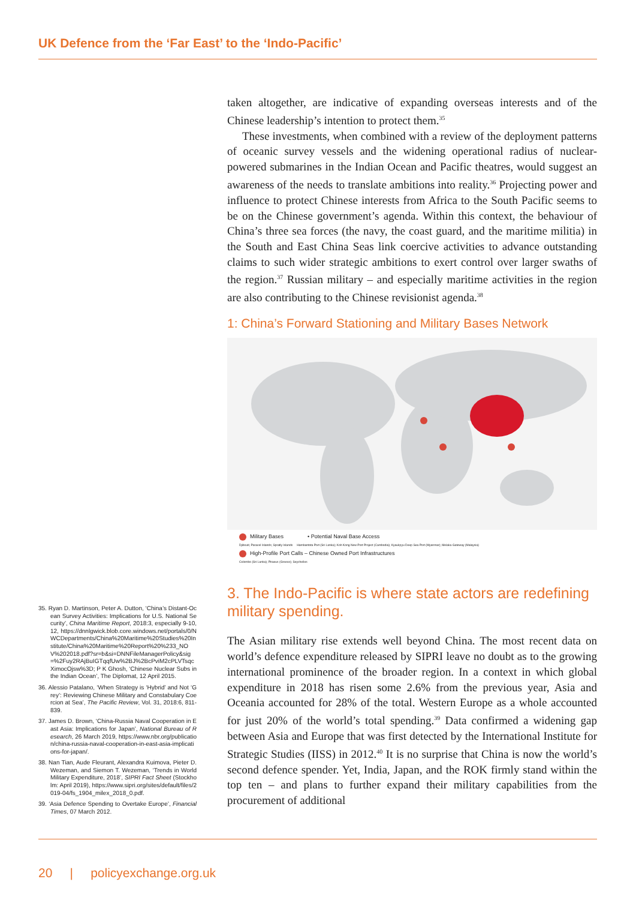UK Defence from the ‘Far East’ to the ‘Indo-Pacific’
taken altogether, are indicative of expanding overseas interests and of the Chinese leadership’s intention to protect them.<sup>35</sup>
These investments, when combined with a review of the deployment patterns of oceanic survey vessels and the widening operational radius of nuclear-powered submarines in the Indian Ocean and Pacific theatres, would suggest an awareness of the needs to translate ambitions into reality.<sup>36</sup> Projecting power and influence to protect Chinese interests from Africa to the South Pacific seems to be on the Chinese government’s agenda. Within this context, the behaviour of China’s three sea forces (the navy, the coast guard, and the maritime militia) in the South and East China Seas link coercive activities to advance outstanding claims to such wider strategic ambitions to exert control over larger swaths of the region.<sup>37</sup> Russian military – and especially maritime activities in the region are also contributing to the Chinese revisionist agenda.<sup>38</sup>
1: China’s Forward Stationing and Military Bases Network
Military Bases • Potential Naval Base Access
Djibouti; Paracel Islands; Spratly Islands Hambantota Port (Sri Lanka); Koh Kong New Port Project (Cambodia); Kyaukpyu Deep Sea Port (Myanmar); Melaka Gateway (Malaysia)
High-Profile Port Calls – Chinese Owned Port Infrastructures
Colombo (Sri Lanka); Piraeus (Greece); Seychelles
3. The Indo-Pacific is where state actors are redefining military spending.
The Asian military rise extends well beyond China. The most recent data on world’s defence expenditure released by SIPRI leave no doubt as to the growing international prominence of the broader region. In a context in which global expenditure in 2018 has risen some 2.6% from the previous year, Asia and Oceania accounted for 28% of the total. Western Europe as a whole accounted for just 20% of the world’s total spending.<sup>39</sup> Data confirmed a widening gap between Asia and Europe that was first detected by the International Institute for Strategic Studies (IISS) in 2012.<sup>40</sup> It is no surprise that China is now the world’s second defence spender. Yet, India, Japan, and the ROK firmly stand within the top ten – and plans to further expand their military capabilities from the procurement of additional
35. Ryan D. Martinson, Peter A. Dutton, ‘China’s Distant-Ocean Survey Activities: Implications for U.S. National Security’, China Maritime Report, 2018:3, especially 9-10, 12, https://dnnlgwick.blob.core.windows.net/portals/0/NWCDepartments/China%20Maritime%20Studies%20Institute/China%20Maritime%20Report%20%233_NOV%202018.pdf?sr=b&si=DNNFileManagerPolicy&sig=%2Fuy2RAjBuIGTqqfUw%2BJ%2BcPviM2cPLVTsqcXimocOjsw%3D; P K Ghosh, ‘Chinese Nuclear Subs in the Indian Ocean’, The Diplomat, 12 April 2015.
36. Alessio Patalano, ‘When Strategy is ‘Hybrid’ and Not ‘Grey’: Reviewing Chinese Military and Constabulary Coercion at Sea’, The Pacific Review, Vol. 31, 2018:6, 811-839.
37. James D. Brown, ‘China-Russia Naval Cooperation in East Asia: Implications for Japan’, National Bureau of Research, 26 March 2019, https://www.nbr.org/publication/china-russia-naval-cooperation-in-east-asia-implications-for-japan/.
38. Nan Tian, Aude Fleurant, Alexandra Kuimova, Pieter D. Wezeman, and Siemon T. Wezeman, ‘Trends in World Military Expenditure, 2018’, SIPRI Fact Sheet (Stockholm: April 2019), https://www.sipri.org/sites/default/files/2019-04/fs_1904_milex_2018_0.pdf.
39. ‘Asia Defence Spending to Overtake Europe’, Financial Times, 07 March 2012.
20 | policyexchange.org.uk